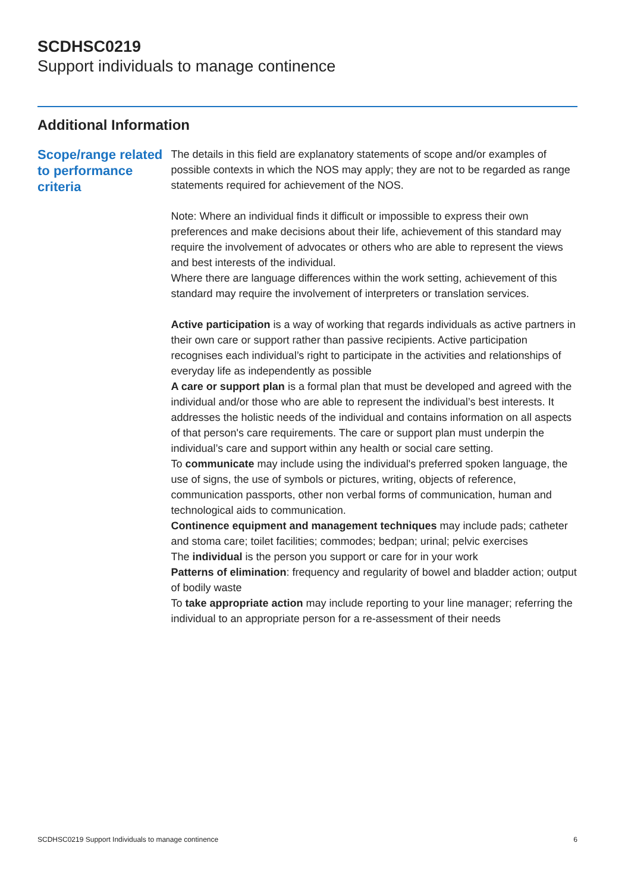SCDHSC0219
Support individuals to manage continence
Additional Information
Scope/range related to performance criteria
The details in this field are explanatory statements of scope and/or examples of possible contexts in which the NOS may apply; they are not to be regarded as range statements required for achievement of the NOS.
Note: Where an individual finds it difficult or impossible to express their own preferences and make decisions about their life, achievement of this standard may require the involvement of advocates or others who are able to represent the views and best interests of the individual.
Where there are language differences within the work setting, achievement of this standard may require the involvement of interpreters or translation services.
Active participation is a way of working that regards individuals as active partners in their own care or support rather than passive recipients. Active participation recognises each individual’s right to participate in the activities and relationships of everyday life as independently as possible
A care or support plan is a formal plan that must be developed and agreed with the individual and/or those who are able to represent the individual’s best interests. It addresses the holistic needs of the individual and contains information on all aspects of that person's care requirements. The care or support plan must underpin the individual’s care and support within any health or social care setting.
To communicate may include using the individual's preferred spoken language, the use of signs, the use of symbols or pictures, writing, objects of reference, communication passports, other non verbal forms of communication, human and technological aids to communication.
Continence equipment and management techniques may include pads; catheter and stoma care; toilet facilities; commodes; bedpan; urinal; pelvic exercises
The individual is the person you support or care for in your work
Patterns of elimination: frequency and regularity of bowel and bladder action; output of bodily waste
To take appropriate action may include reporting to your line manager; referring the individual to an appropriate person for a re-assessment of their needs
SCDHSC0219 Support Individuals to manage continence 6